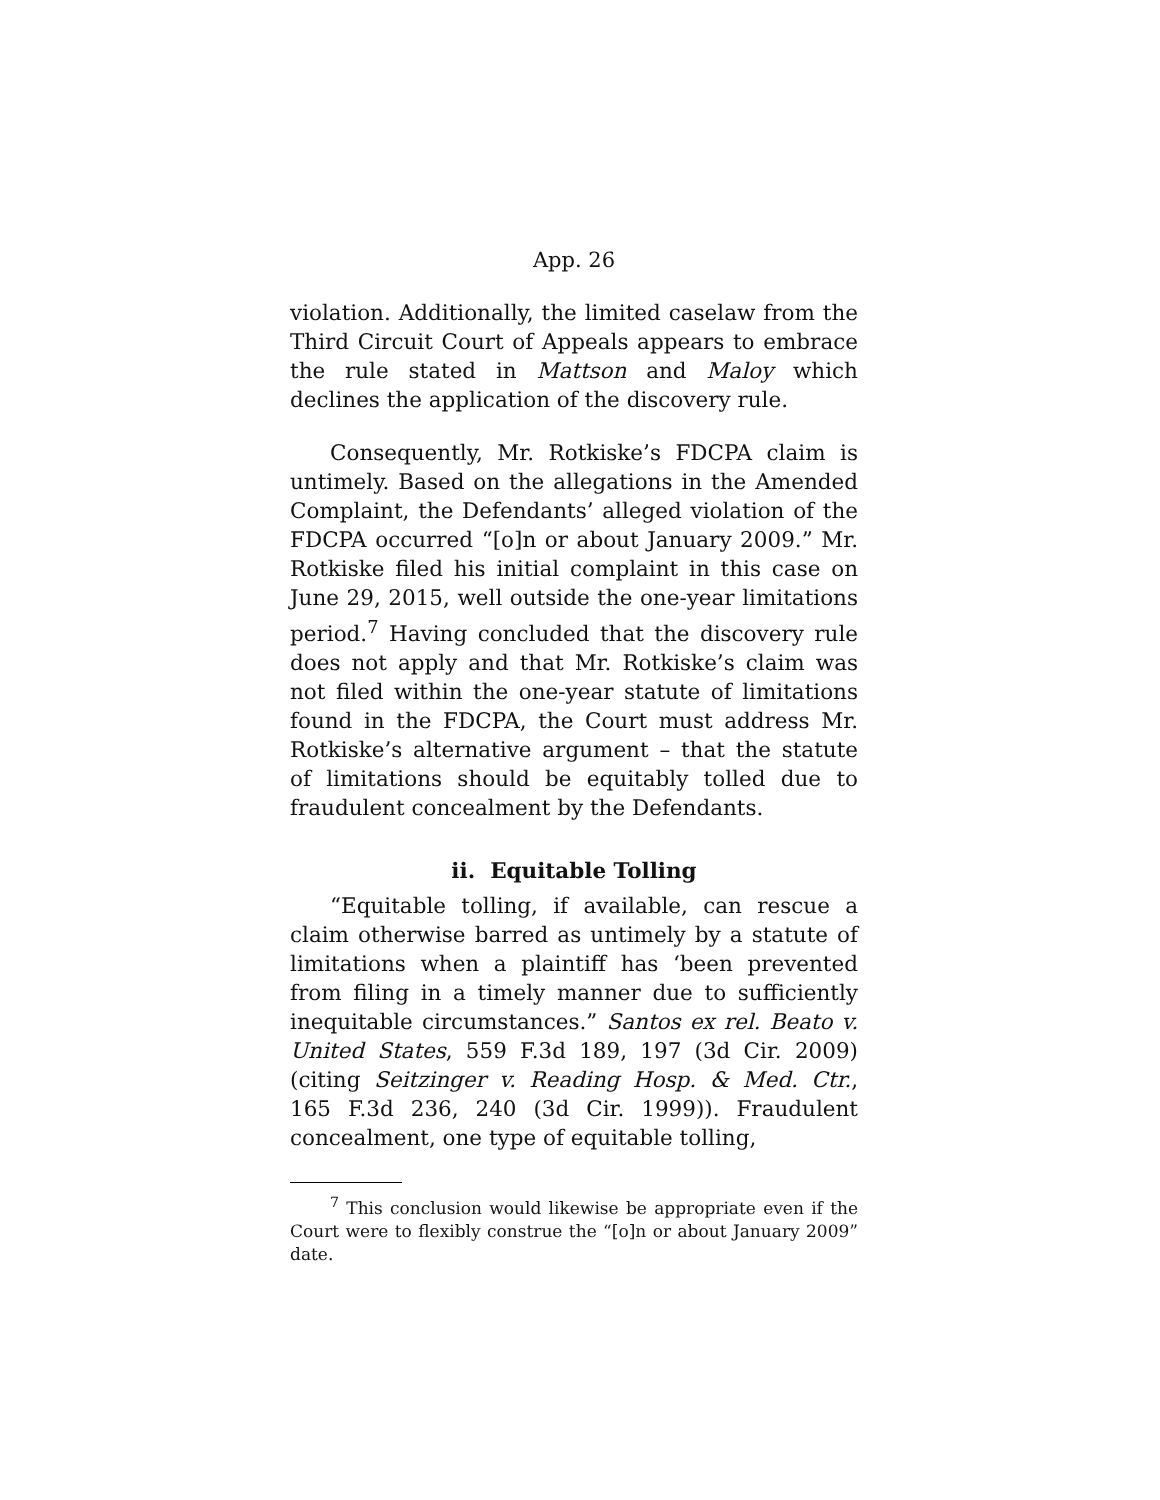App. 26
violation. Additionally, the limited caselaw from the Third Circuit Court of Appeals appears to embrace the rule stated in Mattson and Maloy which declines the application of the discovery rule.
Consequently, Mr. Rotkiske’s FDCPA claim is untimely. Based on the allegations in the Amended Complaint, the Defendants’ alleged violation of the FDCPA occurred “[o]n or about January 2009.” Mr. Rotkiske filed his initial complaint in this case on June 29, 2015, well outside the one-year limitations period.<sup>7</sup> Having concluded that the discovery rule does not apply and that Mr. Rotkiske’s claim was not filed within the one-year statute of limitations found in the FDCPA, the Court must address Mr. Rotkiske’s alternative argument – that the statute of limitations should be equitably tolled due to fraudulent concealment by the Defendants.
ii. Equitable Tolling
“Equitable tolling, if available, can rescue a claim otherwise barred as untimely by a statute of limitations when a plaintiff has ‘been prevented from filing in a timely manner due to sufficiently inequitable circumstances.” Santos ex rel. Beato v. United States, 559 F.3d 189, 197 (3d Cir. 2009) (citing Seitzinger v. Reading Hosp. & Med. Ctr., 165 F.3d 236, 240 (3d Cir. 1999)). Fraudulent concealment, one type of equitable tolling,
<sup>7</sup> This conclusion would likewise be appropriate even if the Court were to flexibly construe the “[o]n or about January 2009” date.